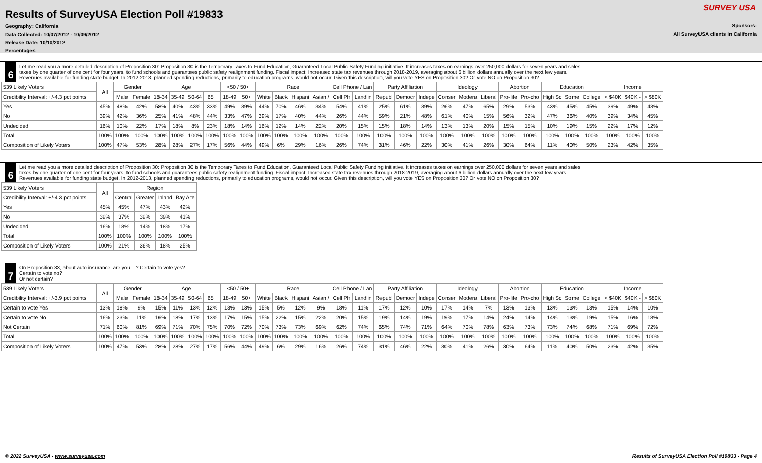Results of SurveyUSA Election Poll #19833
Geography: California
Data Collected: 10/07/2012 - 10/09/2012
Release Date: 10/10/2012
Percentages
Sponsors:
All SurveyUSA clients in California
SURVEY USA
6
Let me read you a more detailed description of Proposition 30: Proposition 30 is the Temporary Taxes to Fund Education, Guaranteed Local Public Safety Funding initiative. It increases taxes on earnings over 250,000 dollars for seven years and sales taxes by one quarter of one cent for four years, to fund schools and guarantees public safety realignment funding. Fiscal impact: Increased state tax revenues through 2018-2019, averaging about 6 billion dollars annually over the next few years. Revenues available for funding state budget. In 2012-2013, planned spending reductions, primarily to education programs, would not occur. Given this description, will you vote YES on Proposition 30? Or vote NO on Proposition 30?
| 539 Likely Voters | All | Gender | | Age | | | | <50 / 50+ | | Race | | | | Cell Phone / Lan | | Party Affiliation | | | Ideology | | | Abortion | | Education | | | Income | | |
| --- | --- | --- | --- | --- | --- | --- | --- | --- | --- | --- | --- | --- | --- | --- | --- | --- | --- | --- | --- | --- | --- | --- | --- | --- | --- | --- | --- | --- | --- |
| Credibility Interval: +/-4.3 pct points | | Male | Female | 18-34 | 35-49 | 50-64 | 65+ | 18-49 | 50+ | White | Black | Hispani | Asian / | Cell Ph | Landlin | Republ | Democr | Indepe | Conser | Modera | Liberal | Pro-life | Pro-cho | High Sc | Some | College | < $40K | $40K - | > $80K |
| Yes | 45% | 48% | 42% | 58% | 40% | 43% | 33% | 49% | 39% | 44% | 70% | 46% | 34% | 54% | 41% | 25% | 61% | 39% | 26% | 47% | 65% | 29% | 53% | 43% | 45% | 45% | 39% | 49% | 43% |
| No | 39% | 42% | 36% | 25% | 41% | 48% | 44% | 33% | 47% | 39% | 17% | 40% | 44% | 26% | 44% | 59% | 21% | 48% | 61% | 40% | 15% | 56% | 32% | 47% | 36% | 40% | 39% | 34% | 45% |
| Undecided | 16% | 10% | 22% | 17% | 18% | 8% | 23% | 18% | 14% | 16% | 12% | 14% | 22% | 20% | 15% | 15% | 18% | 14% | 13% | 13% | 20% | 15% | 15% | 10% | 19% | 15% | 22% | 17% | 12% |
| Total | 100% | 100% | 100% | 100% | 100% | 100% | 100% | 100% | 100% | 100% | 100% | 100% | 100% | 100% | 100% | 100% | 100% | 100% | 100% | 100% | 100% | 100% | 100% | 100% | 100% | 100% | 100% | 100% | 100% |
| Composition of Likely Voters | 100% | 47% | 53% | 28% | 28% | 27% | 17% | 56% | 44% | 49% | 6% | 29% | 16% | 26% | 74% | 31% | 46% | 22% | 30% | 41% | 26% | 30% | 64% | 11% | 40% | 50% | 23% | 42% | 35% |
6
Let me read you a more detailed description of Proposition 30: Proposition 30 is the Temporary Taxes to Fund Education, Guaranteed Local Public Safety Funding initiative. It increases taxes on earnings over 250,000 dollars for seven years and sales taxes by one quarter of one cent for four years, to fund schools and guarantees public safety realignment funding. Fiscal impact: Increased state tax revenues through 2018-2019, averaging about 6 billion dollars annually over the next few years. Revenues available for funding state budget. In 2012-2013, planned spending reductions, primarily to education programs, would not occur. Given this description, will you vote YES on Proposition 30? Or vote NO on Proposition 30?
| 539 Likely Voters | All | Region | | | |
| --- | --- | --- | --- | --- | --- |
| Credibility Interval: +/-4.3 pct points | | Central | Greater | Inland | Bay Are |
| Yes | 45% | 45% | 47% | 43% | 42% |
| No | 39% | 37% | 39% | 39% | 41% |
| Undecided | 16% | 18% | 14% | 18% | 17% |
| Total | 100% | 100% | 100% | 100% | 100% |
| Composition of Likely Voters | 100% | 21% | 36% | 18% | 25% |
7
On Proposition 33, about auto insurance, are you ...? Certain to vote yes?
Certain to vote no?
Or not certain?
| 539 Likely Voters | All | Gender | | Age | | | | <50 / 50+ | | Race | | | | Cell Phone / Lan | | Party Affiliation | | | Ideology | | | Abortion | | Education | | | Income | | |
| --- | --- | --- | --- | --- | --- | --- | --- | --- | --- | --- | --- | --- | --- | --- | --- | --- | --- | --- | --- | --- | --- | --- | --- | --- | --- | --- | --- | --- | --- |
| Credibility Interval: +/-3.9 pct points | | Male | Female | 18-34 | 35-49 | 50-64 | 65+ | 18-49 | 50+ | White | Black | Hispani | Asian / | Cell Ph | Landlin | Republ | Democr | Indepe | Conser | Modera | Liberal | Pro-life | Pro-cho | High Sc | Some | College | < $40K | $40K - | > $80K |
| Certain to vote Yes | 13% | 18% | 9% | 15% | 11% | 13% | 12% | 13% | 13% | 15% | 5% | 12% | 9% | 18% | 11% | 17% | 12% | 10% | 17% | 14% | 7% | 13% | 13% | 13% | 13% | 13% | 15% | 14% | 10% |
| Certain to vote No | 16% | 23% | 11% | 16% | 18% | 17% | 13% | 17% | 15% | 15% | 22% | 15% | 22% | 20% | 15% | 19% | 14% | 19% | 19% | 17% | 14% | 24% | 14% | 14% | 13% | 19% | 15% | 16% | 18% |
| Not Certain | 71% | 60% | 81% | 69% | 71% | 70% | 75% | 70% | 72% | 70% | 73% | 73% | 69% | 62% | 74% | 65% | 74% | 71% | 64% | 70% | 78% | 63% | 73% | 73% | 74% | 68% | 71% | 69% | 72% |
| Total | 100% | 100% | 100% | 100% | 100% | 100% | 100% | 100% | 100% | 100% | 100% | 100% | 100% | 100% | 100% | 100% | 100% | 100% | 100% | 100% | 100% | 100% | 100% | 100% | 100% | 100% | 100% | 100% | 100% |
| Composition of Likely Voters | 100% | 47% | 53% | 28% | 28% | 27% | 17% | 56% | 44% | 49% | 6% | 29% | 16% | 26% | 74% | 31% | 46% | 22% | 30% | 41% | 26% | 30% | 64% | 11% | 40% | 50% | 23% | 42% | 35% |
© 2022 SurveyUSA - www.surveyusa.com Results of SurveyUSA Election Poll #19833 - Page 4